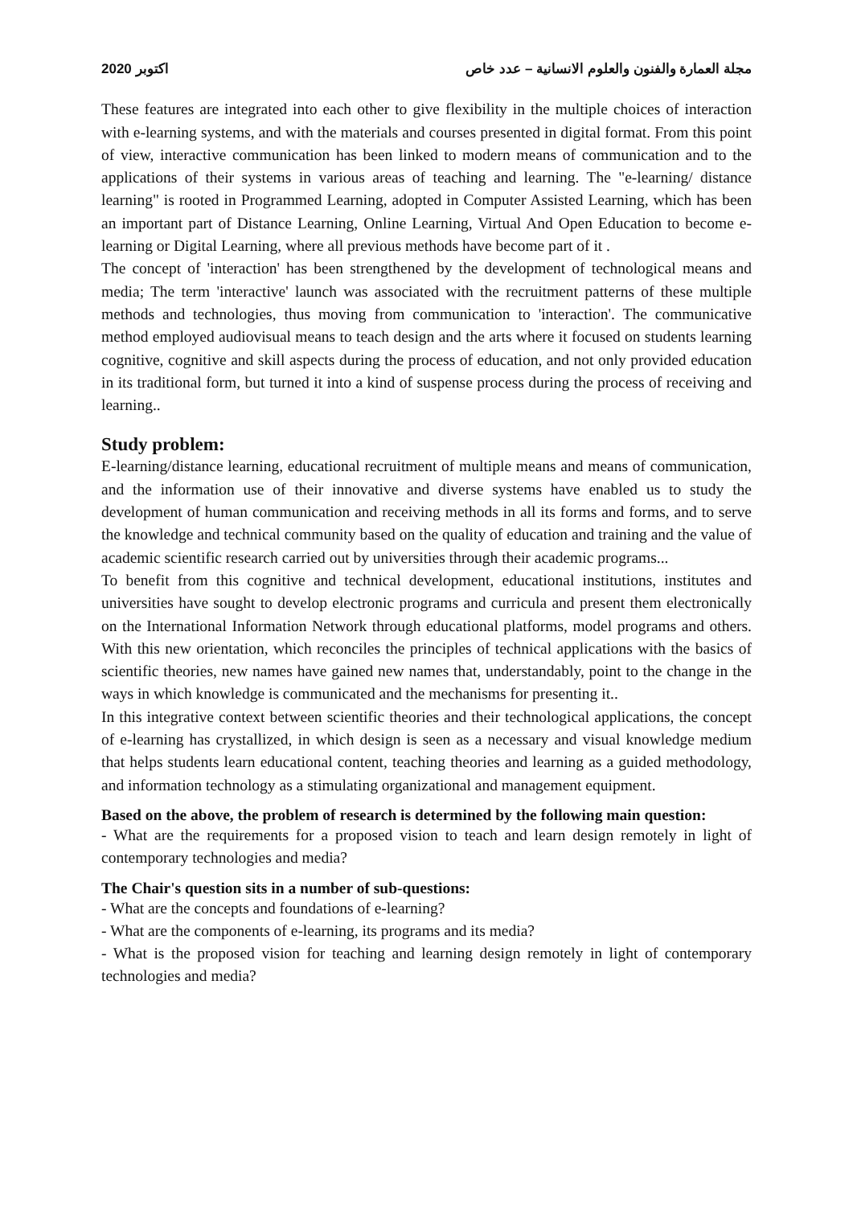2020 اكتوبر مجلة العمارة والفنون والعلوم الانسانية – عدد خاص
These features are integrated into each other to give flexibility in the multiple choices of interaction with e-learning systems, and with the materials and courses presented in digital format. From this point of view, interactive communication has been linked to modern means of communication and to the applications of their systems in various areas of teaching and learning. The "e-learning/ distance learning" is rooted in Programmed Learning, adopted in Computer Assisted Learning, which has been an important part of Distance Learning, Online Learning, Virtual And Open Education to become e-learning or Digital Learning, where all previous methods have become part of it .
The concept of 'interaction' has been strengthened by the development of technological means and media; The term 'interactive' launch was associated with the recruitment patterns of these multiple methods and technologies, thus moving from communication to 'interaction'. The communicative method employed audiovisual means to teach design and the arts where it focused on students learning cognitive, cognitive and skill aspects during the process of education, and not only provided education in its traditional form, but turned it into a kind of suspense process during the process of receiving and learning..
Study problem:
E-learning/distance learning, educational recruitment of multiple means and means of communication, and the information use of their innovative and diverse systems have enabled us to study the development of human communication and receiving methods in all its forms and forms, and to serve the knowledge and technical community based on the quality of education and training and the value of academic scientific research carried out by universities through their academic programs...
To benefit from this cognitive and technical development, educational institutions, institutes and universities have sought to develop electronic programs and curricula and present them electronically on the International Information Network through educational platforms, model programs and others. With this new orientation, which reconciles the principles of technical applications with the basics of scientific theories, new names have gained new names that, understandably, point to the change in the ways in which knowledge is communicated and the mechanisms for presenting it..
In this integrative context between scientific theories and their technological applications, the concept of e-learning has crystallized, in which design is seen as a necessary and visual knowledge medium that helps students learn educational content, teaching theories and learning as a guided methodology, and information technology as a stimulating organizational and management equipment.
Based on the above, the problem of research is determined by the following main question:
- What are the requirements for a proposed vision to teach and learn design remotely in light of contemporary technologies and media?
The Chair's question sits in a number of sub-questions:
- What are the concepts and foundations of e-learning?
- What are the components of e-learning, its programs and its media?
- What is the proposed vision for teaching and learning design remotely in light of contemporary technologies and media?